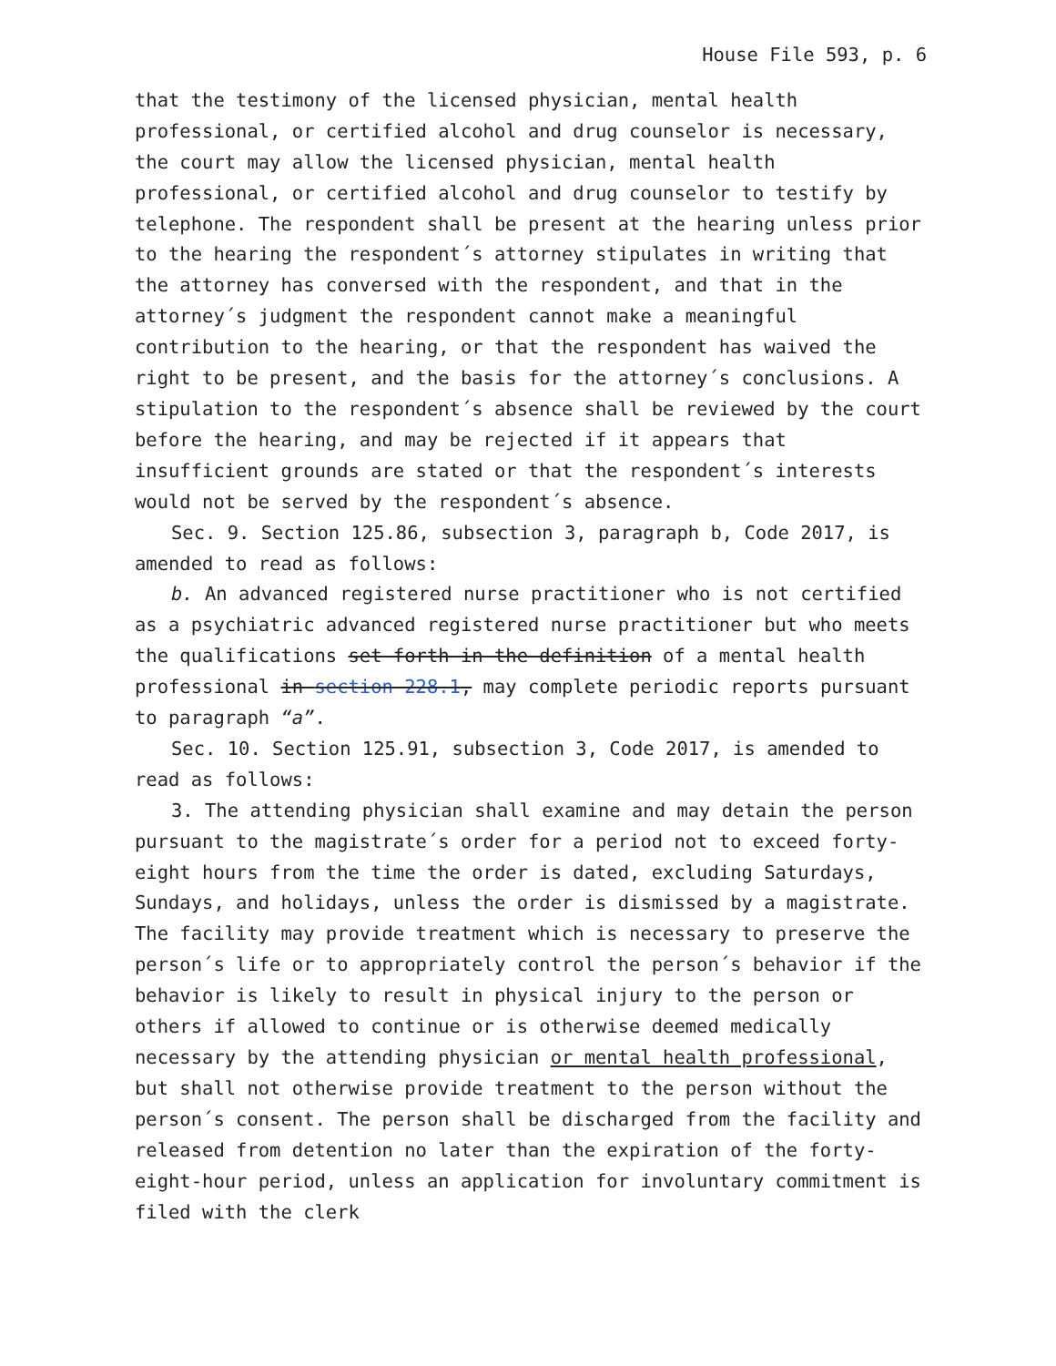House File 593, p. 6
that the testimony of the licensed physician, mental health professional, or certified alcohol and drug counselor is necessary, the court may allow the licensed physician, mental health professional, or certified alcohol and drug counselor to testify by telephone. The respondent shall be present at the hearing unless prior to the hearing the respondent´s attorney stipulates in writing that the attorney has conversed with the respondent, and that in the attorney´s judgment the respondent cannot make a meaningful contribution to the hearing, or that the respondent has waived the right to be present, and the basis for the attorney´s conclusions. A stipulation to the respondent´s absence shall be reviewed by the court before the hearing, and may be rejected if it appears that insufficient grounds are stated or that the respondent´s interests would not be served by the respondent´s absence.
Sec. 9. Section 125.86, subsection 3, paragraph b, Code 2017, is amended to read as follows:
b. An advanced registered nurse practitioner who is not certified as a psychiatric advanced registered nurse practitioner but who meets the qualifications set forth in the definition of a mental health professional in section 228.1, may complete periodic reports pursuant to paragraph “a”.
Sec. 10. Section 125.91, subsection 3, Code 2017, is amended to read as follows:
3. The attending physician shall examine and may detain the person pursuant to the magistrate´s order for a period not to exceed forty-eight hours from the time the order is dated, excluding Saturdays, Sundays, and holidays, unless the order is dismissed by a magistrate. The facility may provide treatment which is necessary to preserve the person´s life or to appropriately control the person´s behavior if the behavior is likely to result in physical injury to the person or others if allowed to continue or is otherwise deemed medically necessary by the attending physician or mental health professional, but shall not otherwise provide treatment to the person without the person´s consent. The person shall be discharged from the facility and released from detention no later than the expiration of the forty-eight-hour period, unless an application for involuntary commitment is filed with the clerk